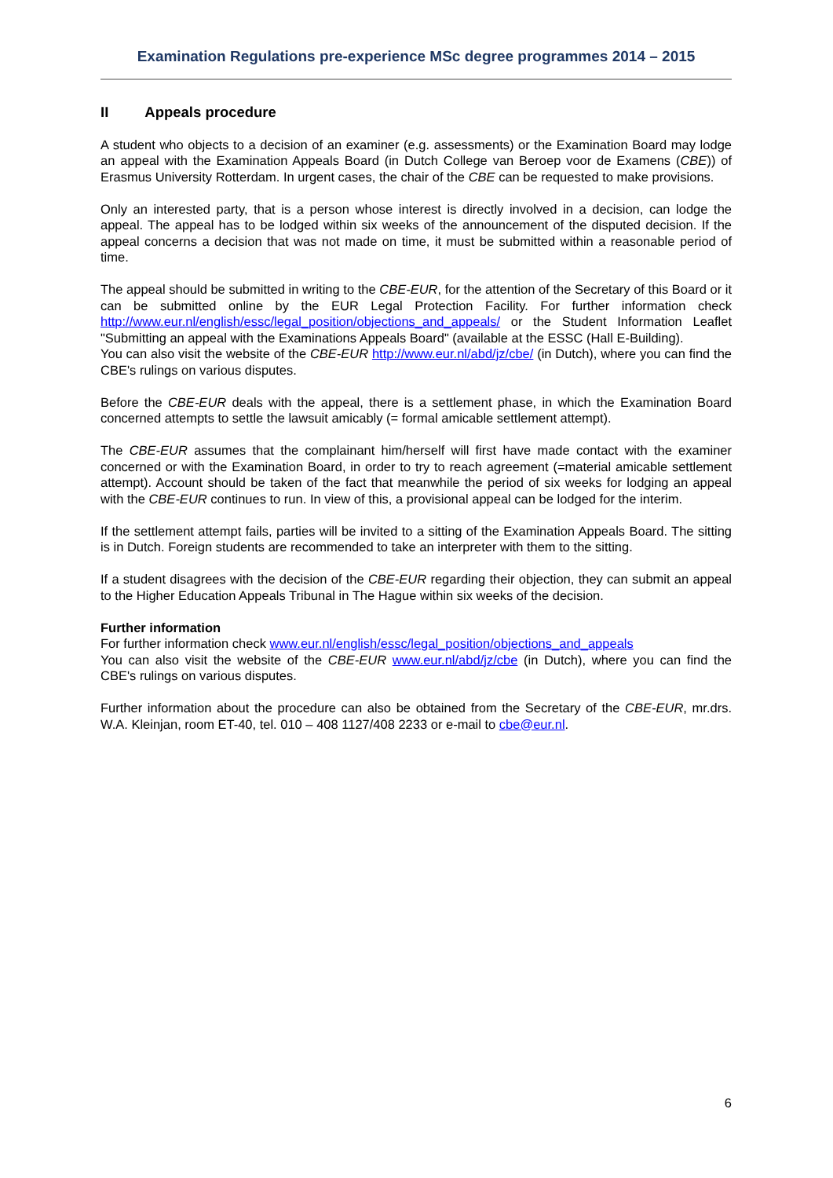Examination Regulations pre-experience MSc degree programmes 2014 – 2015
II Appeals procedure
A student who objects to a decision of an examiner (e.g. assessments) or the Examination Board may lodge an appeal with the Examination Appeals Board (in Dutch College van Beroep voor de Examens (CBE)) of Erasmus University Rotterdam. In urgent cases, the chair of the CBE can be requested to make provisions.
Only an interested party, that is a person whose interest is directly involved in a decision, can lodge the appeal. The appeal has to be lodged within six weeks of the announcement of the disputed decision. If the appeal concerns a decision that was not made on time, it must be submitted within a reasonable period of time.
The appeal should be submitted in writing to the CBE-EUR, for the attention of the Secretary of this Board or it can be submitted online by the EUR Legal Protection Facility. For further information check http://www.eur.nl/english/essc/legal_position/objections_and_appeals/ or the Student Information Leaflet "Submitting an appeal with the Examinations Appeals Board" (available at the ESSC (Hall E-Building).
You can also visit the website of the CBE-EUR http://www.eur.nl/abd/jz/cbe/ (in Dutch), where you can find the CBE's rulings on various disputes.
Before the CBE-EUR deals with the appeal, there is a settlement phase, in which the Examination Board concerned attempts to settle the lawsuit amicably (= formal amicable settlement attempt).
The CBE-EUR assumes that the complainant him/herself will first have made contact with the examiner concerned or with the Examination Board, in order to try to reach agreement (=material amicable settlement attempt). Account should be taken of the fact that meanwhile the period of six weeks for lodging an appeal with the CBE-EUR continues to run. In view of this, a provisional appeal can be lodged for the interim.
If the settlement attempt fails, parties will be invited to a sitting of the Examination Appeals Board. The sitting is in Dutch. Foreign students are recommended to take an interpreter with them to the sitting.
If a student disagrees with the decision of the CBE-EUR regarding their objection, they can submit an appeal to the Higher Education Appeals Tribunal in The Hague within six weeks of the decision.
Further information
For further information check www.eur.nl/english/essc/legal_position/objections_and_appeals
You can also visit the website of the CBE-EUR www.eur.nl/abd/jz/cbe (in Dutch), where you can find the CBE's rulings on various disputes.
Further information about the procedure can also be obtained from the Secretary of the CBE-EUR, mr.drs. W.A. Kleinjan, room ET-40, tel. 010 – 408 1127/408 2233 or e-mail to cbe@eur.nl.
6